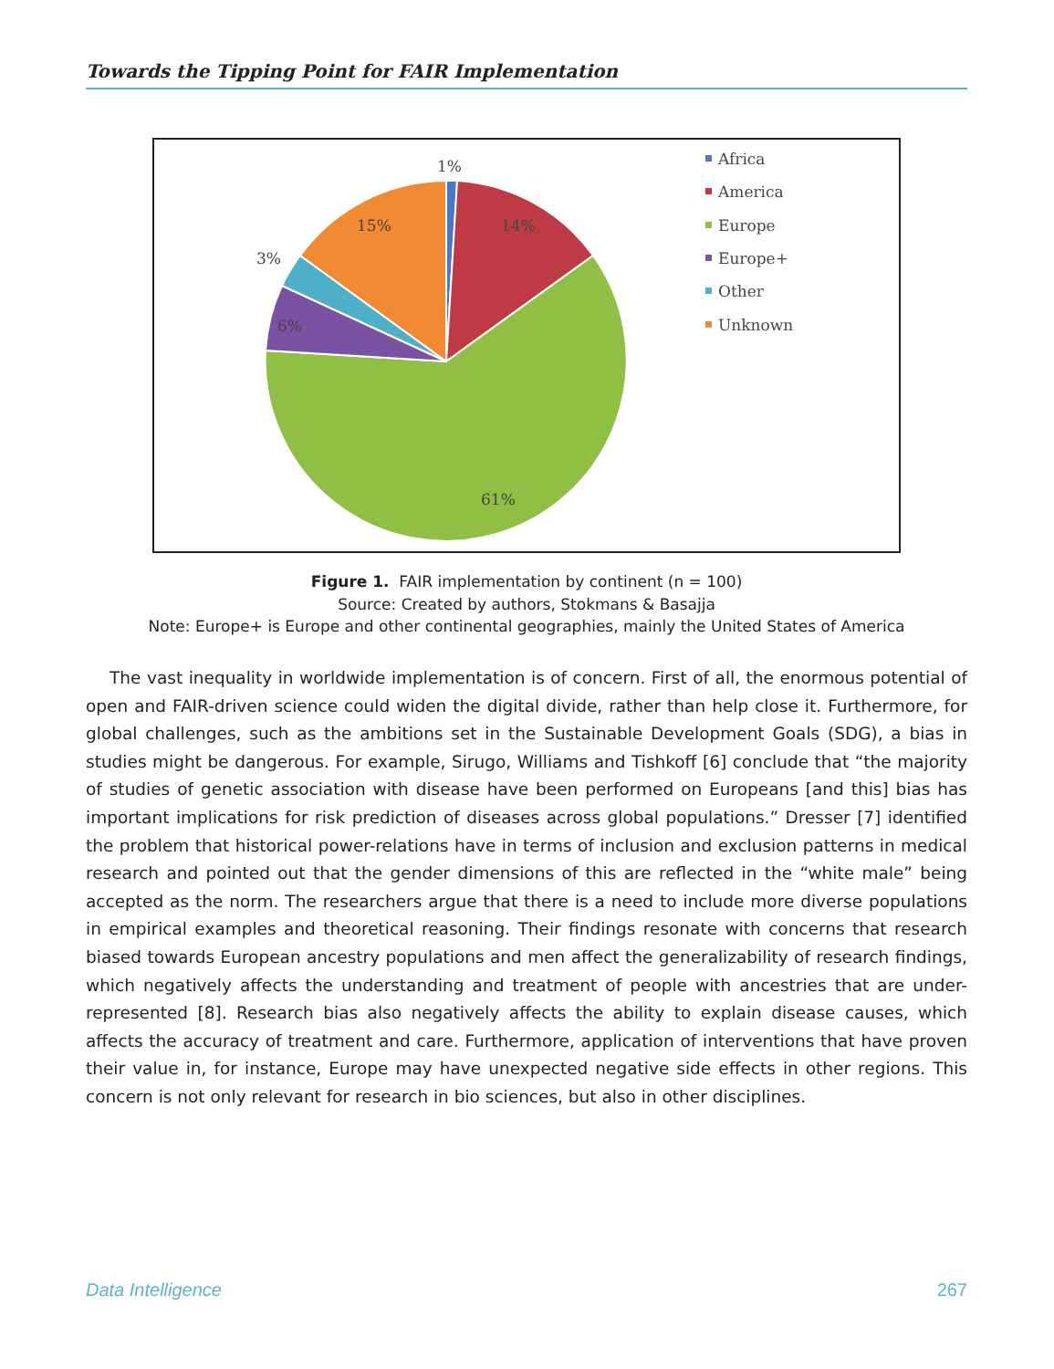Towards the Tipping Point for FAIR Implementation
1%
14%
15%
3%
6%
61%
Africa
America
Europe
Europe+
Other
Unknown
Figure 1. FAIR implementation by continent (n = 100)
Source: Created by authors, Stokmans & Basajja
Note: Europe+ is Europe and other continental geographies, mainly the United States of America
The vast inequality in worldwide implementation is of concern. First of all, the enormous potential of open and FAIR-driven science could widen the digital divide, rather than help close it. Furthermore, for global challenges, such as the ambitions set in the Sustainable Development Goals (SDG), a bias in studies might be dangerous. For example, Sirugo, Williams and Tishkoff [6] conclude that “the majority of studies of genetic association with disease have been performed on Europeans [and this] bias has important implications for risk prediction of diseases across global populations.” Dresser [7] identified the problem that historical power-relations have in terms of inclusion and exclusion patterns in medical research and pointed out that the gender dimensions of this are reflected in the “white male” being accepted as the norm. The researchers argue that there is a need to include more diverse populations in empirical examples and theoretical reasoning. Their findings resonate with concerns that research biased towards European ancestry populations and men affect the generalizability of research findings, which negatively affects the understanding and treatment of people with ancestries that are under-represented [8]. Research bias also negatively affects the ability to explain disease causes, which affects the accuracy of treatment and care. Furthermore, application of interventions that have proven their value in, for instance, Europe may have unexpected negative side effects in other regions. This concern is not only relevant for research in bio sciences, but also in other disciplines.
Data Intelligence 267